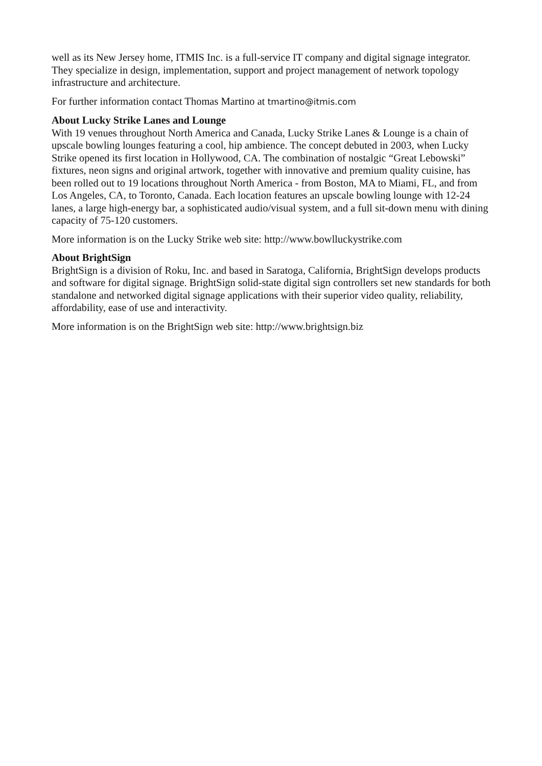well as its New Jersey home, ITMIS Inc. is a full-service IT company and digital signage integrator. They specialize in design, implementation, support and project management of network topology infrastructure and architecture.
For further information contact Thomas Martino at tmartino@itmis.com
About Lucky Strike Lanes and Lounge
With 19 venues throughout North America and Canada, Lucky Strike Lanes & Lounge is a chain of upscale bowling lounges featuring a cool, hip ambience. The concept debuted in 2003, when Lucky Strike opened its first location in Hollywood, CA. The combination of nostalgic “Great Lebowski” fixtures, neon signs and original artwork, together with innovative and premium quality cuisine, has been rolled out to 19 locations throughout North America - from Boston, MA to Miami, FL, and from Los Angeles, CA, to Toronto, Canada. Each location features an upscale bowling lounge with 12-24 lanes, a large high-energy bar, a sophisticated audio/visual system, and a full sit-down menu with dining capacity of 75-120 customers.
More information is on the Lucky Strike web site: http://www.bowlluckystrike.com
About BrightSign
BrightSign is a division of Roku, Inc. and based in Saratoga, California, BrightSign develops products and software for digital signage. BrightSign solid-state digital sign controllers set new standards for both standalone and networked digital signage applications with their superior video quality, reliability, affordability, ease of use and interactivity.
More information is on the BrightSign web site: http://www.brightsign.biz